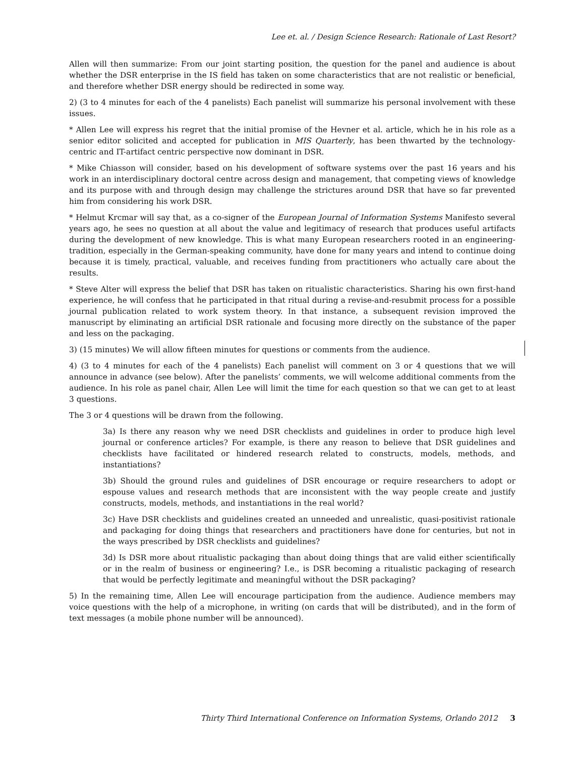Lee et. al. / Design Science Research: Rationale of Last Resort?
Allen will then summarize: From our joint starting position, the question for the panel and audience is about whether the DSR enterprise in the IS field has taken on some characteristics that are not realistic or beneficial, and therefore whether DSR energy should be redirected in some way.
2) (3 to 4 minutes for each of the 4 panelists) Each panelist will summarize his personal involvement with these issues.
* Allen Lee will express his regret that the initial promise of the Hevner et al. article, which he in his role as a senior editor solicited and accepted for publication in MIS Quarterly, has been thwarted by the technology-centric and IT-artifact centric perspective now dominant in DSR.
* Mike Chiasson will consider, based on his development of software systems over the past 16 years and his work in an interdisciplinary doctoral centre across design and management, that competing views of knowledge and its purpose with and through design may challenge the strictures around DSR that have so far prevented him from considering his work DSR.
* Helmut Krcmar will say that, as a co-signer of the European Journal of Information Systems Manifesto several years ago, he sees no question at all about the value and legitimacy of research that produces useful artifacts during the development of new knowledge. This is what many European researchers rooted in an engineering-tradition, especially in the German-speaking community, have done for many years and intend to continue doing because it is timely, practical, valuable, and receives funding from practitioners who actually care about the results.
* Steve Alter will express the belief that DSR has taken on ritualistic characteristics. Sharing his own first-hand experience, he will confess that he participated in that ritual during a revise-and-resubmit process for a possible journal publication related to work system theory. In that instance, a subsequent revision improved the manuscript by eliminating an artificial DSR rationale and focusing more directly on the substance of the paper and less on the packaging.
3) (15 minutes) We will allow fifteen minutes for questions or comments from the audience.
4) (3 to 4 minutes for each of the 4 panelists) Each panelist will comment on 3 or 4 questions that we will announce in advance (see below). After the panelists’ comments, we will welcome additional comments from the audience. In his role as panel chair, Allen Lee will limit the time for each question so that we can get to at least 3 questions.
The 3 or 4 questions will be drawn from the following.
3a) Is there any reason why we need DSR checklists and guidelines in order to produce high level journal or conference articles? For example, is there any reason to believe that DSR guidelines and checklists have facilitated or hindered research related to constructs, models, methods, and instantiations?
3b) Should the ground rules and guidelines of DSR encourage or require researchers to adopt or espouse values and research methods that are inconsistent with the way people create and justify constructs, models, methods, and instantiations in the real world?
3c) Have DSR checklists and guidelines created an unneeded and unrealistic, quasi-positivist rationale and packaging for doing things that researchers and practitioners have done for centuries, but not in the ways prescribed by DSR checklists and guidelines?
3d) Is DSR more about ritualistic packaging than about doing things that are valid either scientifically or in the realm of business or engineering? I.e., is DSR becoming a ritualistic packaging of research that would be perfectly legitimate and meaningful without the DSR packaging?
5) In the remaining time, Allen Lee will encourage participation from the audience. Audience members may voice questions with the help of a microphone, in writing (on cards that will be distributed), and in the form of text messages (a mobile phone number will be announced).
Thirty Third International Conference on Information Systems, Orlando 2012 3